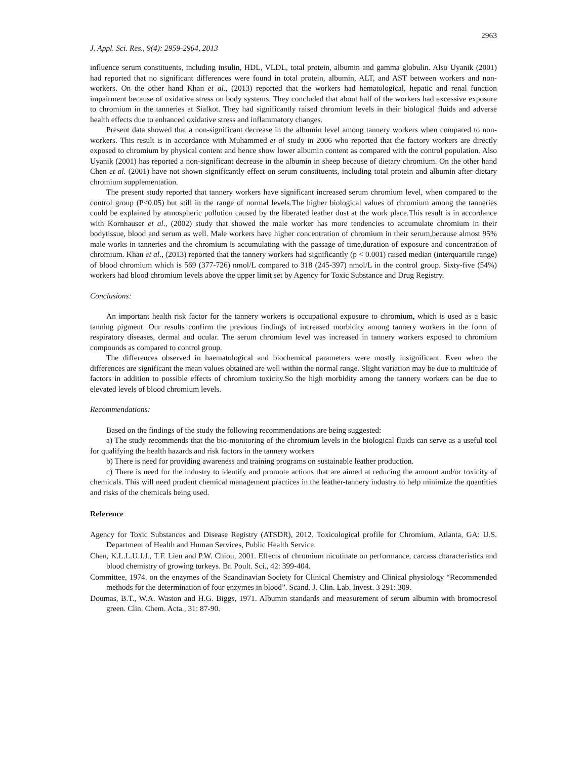2963
J. Appl. Sci. Res., 9(4): 2959-2964, 2013
influence serum constituents, including insulin, HDL, VLDL, total protein, albumin and gamma globulin. Also Uyanik (2001) had reported that no significant differences were found in total protein, albumin, ALT, and AST between workers and non-workers. On the other hand Khan et al., (2013) reported that the workers had hematological, hepatic and renal function impairment because of oxidative stress on body systems. They concluded that about half of the workers had excessive exposure to chromium in the tanneries at Sialkot. They had significantly raised chromium levels in their biological fluids and adverse health effects due to enhanced oxidative stress and inflammatory changes.
Present data showed that a non-significant decrease in the albumin level among tannery workers when compared to non-workers. This result is in accordance with Muhammed et al study in 2006 who reported that the factory workers are directly exposed to chromium by physical content and hence show lower albumin content as compared with the control population. Also Uyanik (2001) has reported a non-significant decrease in the albumin in sheep because of dietary chromium. On the other hand Chen et al. (2001) have not shown significantly effect on serum constituents, including total protein and albumin after dietary chromium supplementation.
The present study reported that tannery workers have significant increased serum chromium level, when compared to the control group (P<0.05) but still in the range of normal levels.The higher biological values of chromium among the tanneries could be explained by atmospheric pollution caused by the liberated leather dust at the work place.This result is in accordance with Kornhauser et al., (2002) study that showed the male worker has more tendencies to accumulate chromium in their bodytissue, blood and serum as well. Male workers have higher concentration of chromium in their serum,because almost 95% male works in tanneries and the chromium is accumulating with the passage of time,duration of exposure and concentration of chromium. Khan et al., (2013) reported that the tannery workers had significantly (p < 0.001) raised median (interquartile range) of blood chromium which is 569 (377-726) nmol/L compared to 318 (245-397) nmol/L in the control group. Sixty-five (54%) workers had blood chromium levels above the upper limit set by Agency for Toxic Substance and Drug Registry.
Conclusions:
An important health risk factor for the tannery workers is occupational exposure to chromium, which is used as a basic tanning pigment. Our results confirm the previous findings of increased morbidity among tannery workers in the form of respiratory diseases, dermal and ocular. The serum chromium level was increased in tannery workers exposed to chromium compounds as compared to control group.
The differences observed in haematological and biochemical parameters were mostly insignificant. Even when the differences are significant the mean values obtained are well within the normal range. Slight variation may be due to multitude of factors in addition to possible effects of chromium toxicity.So the high morbidity among the tannery workers can be due to elevated levels of blood chromium levels.
Recommendations:
Based on the findings of the study the following recommendations are being suggested:
a) The study recommends that the bio-monitoring of the chromium levels in the biological fluids can serve as a useful tool for qualifying the health hazards and risk factors in the tannery workers
b) There is need for providing awareness and training programs on sustainable leather production.
c) There is need for the industry to identify and promote actions that are aimed at reducing the amount and/or toxicity of chemicals. This will need prudent chemical management practices in the leather-tannery industry to help minimize the quantities and risks of the chemicals being used.
Reference
Agency for Toxic Substances and Disease Registry (ATSDR), 2012. Toxicological profile for Chromium. Atlanta, GA: U.S. Department of Health and Human Services, Public Health Service.
Chen, K.L.L.U.J.J., T.F. Lien and P.W. Chiou, 2001. Effects of chromium nicotinate on performance, carcass characteristics and blood chemistry of growing turkeys. Br. Poult. Sci., 42: 399-404.
Committee, 1974. on the enzymes of the Scandinavian Society for Clinical Chemistry and Clinical physiology “Recommended methods for the determination of four enzymes in blood”. Scand. J. Clin. Lab. Invest. 3 291: 309.
Doumas, B.T., W.A. Waston and H.G. Biggs, 1971. Albumin standards and measurement of serum albumin with bromocresol green. Clin. Chem. Acta., 31: 87-90.